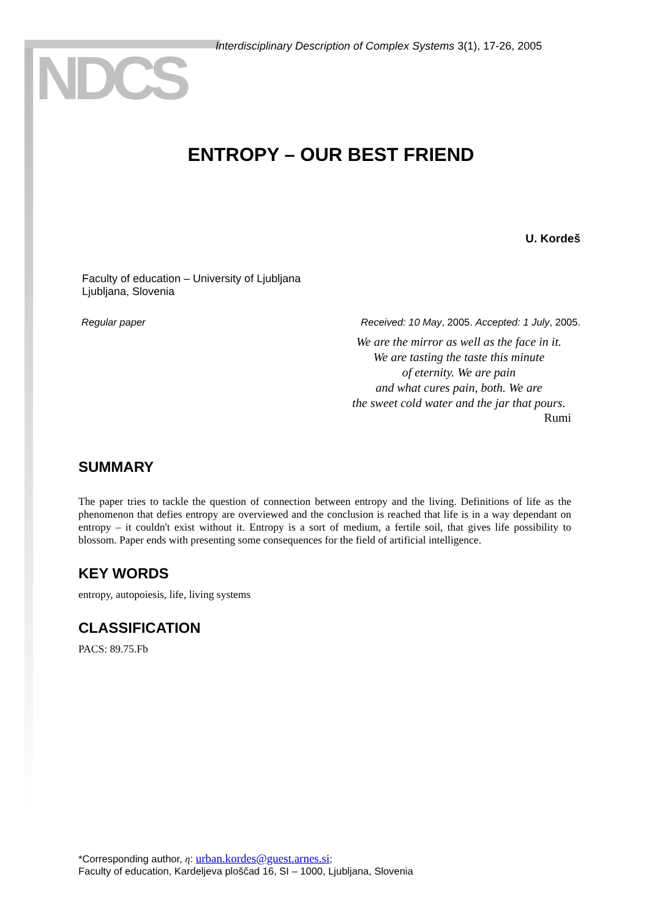NDCS
Interdisciplinary Description of Complex Systems 3(1), 17-26, 2005
ENTROPY – OUR BEST FRIEND
U. Kordeš
Faculty of education – University of Ljubljana
Ljubljana, Slovenia
Regular paper Received: 10 May, 2005. Accepted: 1 July, 2005.
We are the mirror as well as the face in it.
We are tasting the taste this minute
of eternity. We are pain
and what cures pain, both. We are
the sweet cold water and the jar that pours.
Rumi
SUMMARY
The paper tries to tackle the question of connection between entropy and the living. Definitions of life as the phenomenon that defies entropy are overviewed and the conclusion is reached that life is in a way dependant on entropy – it couldn't exist without it. Entropy is a sort of medium, a fertile soil, that gives life possibility to blossom. Paper ends with presenting some consequences for the field of artificial intelligence.
KEY WORDS
entropy, autopoiesis, life, living systems
CLASSIFICATION
PACS: 89.75.Fb
*Corresponding author, η: urban.kordes@guest.arnes.si;
Faculty of education, Kardeljeva ploščad 16, SI – 1000, Ljubljana, Slovenia